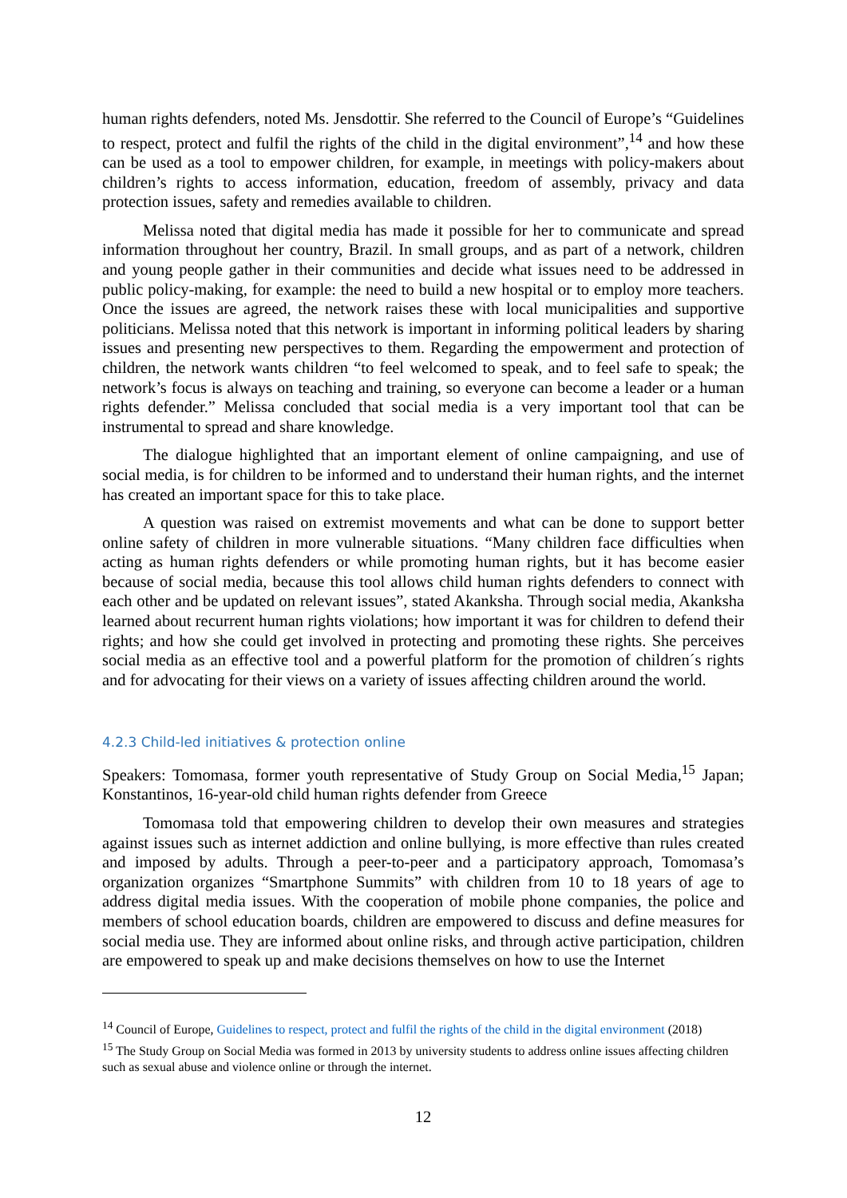human rights defenders, noted Ms. Jensdottir. She referred to the Council of Europe’s “Guidelines to respect, protect and fulfil the rights of the child in the digital environment”,<sup>14</sup> and how these can be used as a tool to empower children, for example, in meetings with policy-makers about children’s rights to access information, education, freedom of assembly, privacy and data protection issues, safety and remedies available to children.
Melissa noted that digital media has made it possible for her to communicate and spread information throughout her country, Brazil. In small groups, and as part of a network, children and young people gather in their communities and decide what issues need to be addressed in public policy-making, for example: the need to build a new hospital or to employ more teachers. Once the issues are agreed, the network raises these with local municipalities and supportive politicians. Melissa noted that this network is important in informing political leaders by sharing issues and presenting new perspectives to them. Regarding the empowerment and protection of children, the network wants children “to feel welcomed to speak, and to feel safe to speak; the network’s focus is always on teaching and training, so everyone can become a leader or a human rights defender.” Melissa concluded that social media is a very important tool that can be instrumental to spread and share knowledge.
The dialogue highlighted that an important element of online campaigning, and use of social media, is for children to be informed and to understand their human rights, and the internet has created an important space for this to take place.
A question was raised on extremist movements and what can be done to support better online safety of children in more vulnerable situations. “Many children face difficulties when acting as human rights defenders or while promoting human rights, but it has become easier because of social media, because this tool allows child human rights defenders to connect with each other and be updated on relevant issues”, stated Akanksha. Through social media, Akanksha learned about recurrent human rights violations; how important it was for children to defend their rights; and how she could get involved in protecting and promoting these rights. She perceives social media as an effective tool and a powerful platform for the promotion of children´s rights and for advocating for their views on a variety of issues affecting children around the world.
4.2.3 Child-led initiatives & protection online
Speakers: Tomomasa, former youth representative of Study Group on Social Media,<sup>15</sup> Japan; Konstantinos, 16-year-old child human rights defender from Greece
Tomomasa told that empowering children to develop their own measures and strategies against issues such as internet addiction and online bullying, is more effective than rules created and imposed by adults. Through a peer-to-peer and a participatory approach, Tomomasa’s organization organizes “Smartphone Summits” with children from 10 to 18 years of age to address digital media issues. With the cooperation of mobile phone companies, the police and members of school education boards, children are empowered to discuss and define measures for social media use. They are informed about online risks, and through active participation, children are empowered to speak up and make decisions themselves on how to use the Internet
<sup>14</sup> Council of Europe, Guidelines to respect, protect and fulfil the rights of the child in the digital environment (2018)
<sup>15</sup> The Study Group on Social Media was formed in 2013 by university students to address online issues affecting children such as sexual abuse and violence online or through the internet.
12